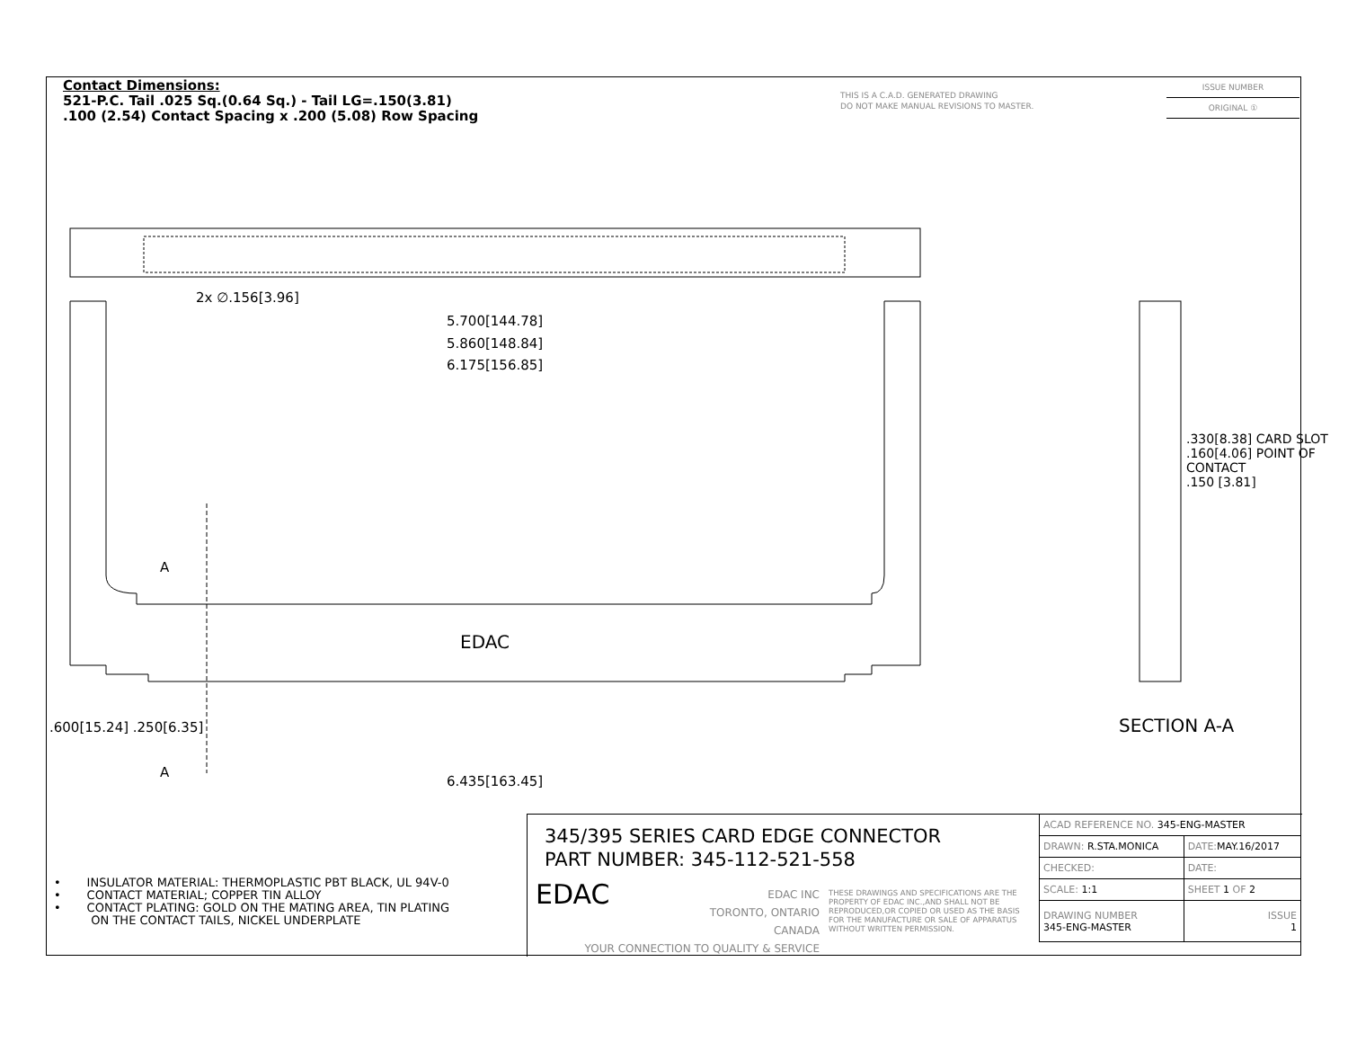Contact Dimensions:
521-P.C. Tail .025 Sq.(0.64 Sq.) - Tail LG=.150(3.81)
.100 (2.54) Contact Spacing x .200 (5.08) Row Spacing
THIS IS A C.A.D. GENERATED DRAWING
DO NOT MAKE MANUAL REVISIONS TO MASTER.
ISSUE NUMBER
ORIGINAL ①
2x ∅.156[3.96]
5.700[144.78]
5.860[148.84]
6.175[156.85]
A
A
EDAC
6.435[163.45]
.600[15.24] .250[6.35]
.330[8.38] CARD SLOT
.160[4.06] POINT OF CONTACT
.150 [3.81]
SECTION A-A
• INSULATOR MATERIAL: THERMOPLASTIC PBT BLACK, UL 94V-0
• CONTACT MATERIAL; COPPER TIN ALLOY
• CONTACT PLATING: GOLD ON THE MATING AREA, TIN PLATING
ON THE CONTACT TAILS, NICKEL UNDERPLATE
345/395 SERIES CARD EDGE CONNECTOR
PART NUMBER: 345-112-521-558
EDAC EDAC INC
TORONTO, ONTARIO
CANADA
YOUR CONNECTION TO QUALITY & SERVICE
THESE DRAWINGS AND SPECIFICATIONS ARE THE PROPERTY OF EDAC INC.,AND SHALL NOT BE REPRODUCED,OR COPIED OR USED AS THE BASIS FOR THE MANUFACTURE OR SALE OF APPARATUS WITHOUT WRITTEN PERMISSION.
| ACAD REFERENCE NO. 345-ENG-MASTER | |
| DRAWN: R.STA.MONICA | DATE: MAY.16/2017 |
| CHECKED: | DATE: |
| SCALE: 1:1 | SHEET 1 OF 2 |
| DRAWING NUMBER 345-ENG-MASTER | ISSUE 1 |